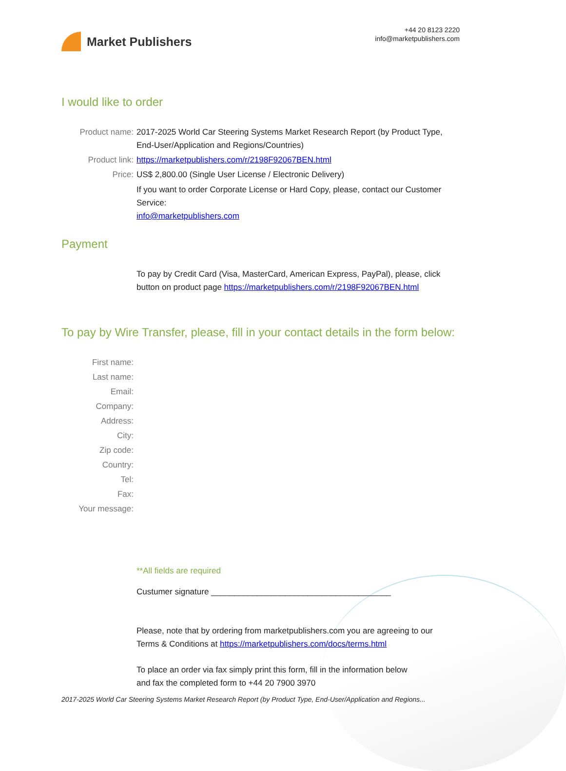Market Publishers
+44 20 8123 2220
info@marketpublishers.com
I would like to order
Product name: 2017-2025 World Car Steering Systems Market Research Report (by Product Type, End-User/Application and Regions/Countries)
Product link: https://marketpublishers.com/r/2198F92067BEN.html
Price: US$ 2,800.00 (Single User License / Electronic Delivery)
If you want to order Corporate License or Hard Copy, please, contact our Customer Service:
info@marketpublishers.com
Payment
To pay by Credit Card (Visa, MasterCard, American Express, PayPal), please, click button on product page https://marketpublishers.com/r/2198F92067BEN.html
To pay by Wire Transfer, please, fill in your contact details in the form below:
First name:
Last name:
Email:
Company:
Address:
City:
Zip code:
Country:
Tel:
Fax:
Your message:
**All fields are required
Custumer signature _______________________________________
Please, note that by ordering from marketpublishers.com you are agreeing to our Terms & Conditions at https://marketpublishers.com/docs/terms.html
To place an order via fax simply print this form, fill in the information below
and fax the completed form to +44 20 7900 3970
2017-2025 World Car Steering Systems Market Research Report (by Product Type, End-User/Application and Regions...